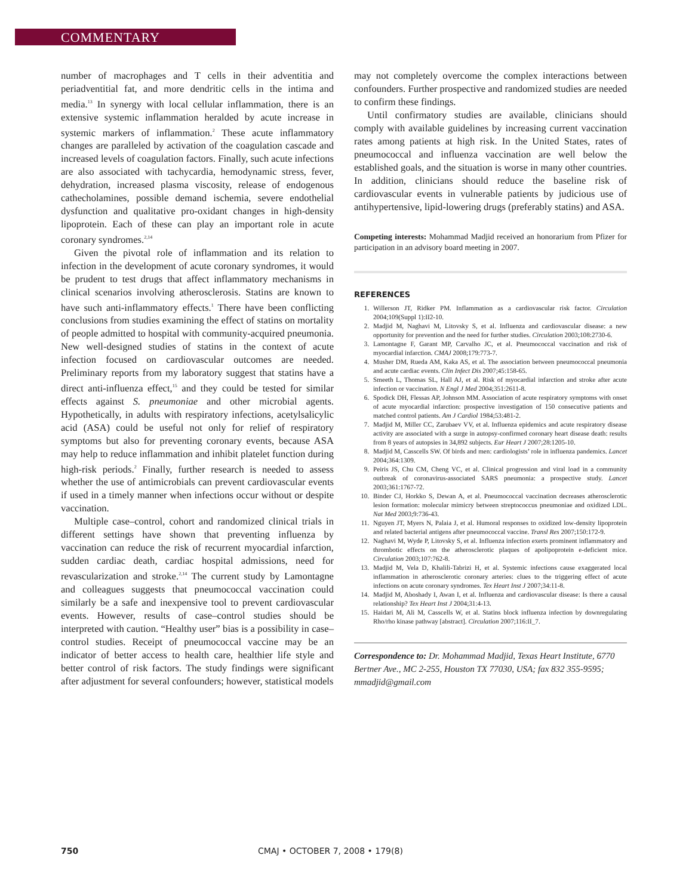COMMENTARY
number of macrophages and T cells in their adventitia and periadventitial fat, and more dendritic cells in the intima and media.<sup>13</sup> In synergy with local cellular inflammation, there is an extensive systemic inflammation heralded by acute increase in systemic markers of inflammation.<sup>2</sup> These acute inflammatory changes are paralleled by activation of the coagulation cascade and increased levels of coagulation factors. Finally, such acute infections are also associated with tachycardia, hemodynamic stress, fever, dehydration, increased plasma viscosity, release of endogenous cathecholamines, possible demand ischemia, severe endothelial dysfunction and qualitative pro-oxidant changes in high-density lipoprotein. Each of these can play an important role in acute coronary syndromes.<sup>2,14</sup>
Given the pivotal role of inflammation and its relation to infection in the development of acute coronary syndromes, it would be prudent to test drugs that affect inflammatory mechanisms in clinical scenarios involving atherosclerosis. Statins are known to have such anti-inflammatory effects.<sup>1</sup> There have been conflicting conclusions from studies examining the effect of statins on mortality of people admitted to hospital with community-acquired pneumonia. New well-designed studies of statins in the context of acute infection focused on cardiovascular outcomes are needed. Preliminary reports from my laboratory suggest that statins have a direct anti-influenza effect,<sup>15</sup> and they could be tested for similar effects against S. pneumoniae and other microbial agents. Hypothetically, in adults with respiratory infections, acetylsalicylic acid (ASA) could be useful not only for relief of respiratory symptoms but also for preventing coronary events, because ASA may help to reduce inflammation and inhibit platelet function during high-risk periods.<sup>2</sup> Finally, further research is needed to assess whether the use of antimicrobials can prevent cardiovascular events if used in a timely manner when infections occur without or despite vaccination.
Multiple case–control, cohort and randomized clinical trials in different settings have shown that preventing influenza by vaccination can reduce the risk of recurrent myocardial infarction, sudden cardiac death, cardiac hospital admissions, need for revascularization and stroke.<sup>2,14</sup> The current study by Lamontagne and colleagues suggests that pneumococcal vaccination could similarly be a safe and inexpensive tool to prevent cardiovascular events. However, results of case–control studies should be interpreted with caution. “Healthy user” bias is a possibility in case–control studies. Receipt of pneumococcal vaccine may be an indicator of better access to health care, healthier life style and better control of risk factors. The study findings were significant after adjustment for several confounders; however, statistical models
may not completely overcome the complex interactions between confounders. Further prospective and randomized studies are needed to confirm these findings.
Until confirmatory studies are available, clinicians should comply with available guidelines by increasing current vaccination rates among patients at high risk. In the United States, rates of pneumococcal and influenza vaccination are well below the established goals, and the situation is worse in many other countries. In addition, clinicians should reduce the baseline risk of cardiovascular events in vulnerable patients by judicious use of antihypertensive, lipid-lowering drugs (preferably statins) and ASA.
Competing interests: Mohammad Madjid received an honorarium from Pfizer for participation in an advisory board meeting in 2007.
REFERENCES
1. Willerson JT, Ridker PM. Inflammation as a cardiovascular risk factor. Circulation 2004;109(Suppl 1):II2-10.
2. Madjid M, Naghavi M, Litovsky S, et al. Influenza and cardiovascular disease: a new opportunity for prevention and the need for further studies. Circulation 2003;108:2730-6.
3. Lamontagne F, Garant MP, Carvalho JC, et al. Pneumococcal vaccination and risk of myocardial infarction. CMAJ 2008;179:773-7.
4. Musher DM, Rueda AM, Kaka AS, et al. The association between pneumococcal pneumonia and acute cardiac events. Clin Infect Dis 2007;45:158-65.
5. Smeeth L, Thomas SL, Hall AJ, et al. Risk of myocardial infarction and stroke after acute infection or vaccination. N Engl J Med 2004;351:2611-8.
6. Spodick DH, Flessas AP, Johnson MM. Association of acute respiratory symptoms with onset of acute myocardial infarction: prospective investigation of 150 consecutive patients and matched control patients. Am J Cardiol 1984;53:481-2.
7. Madjid M, Miller CC, Zarubaev VV, et al. Influenza epidemics and acute respiratory disease activity are associated with a surge in autopsy-confirmed coronary heart disease death: results from 8 years of autopsies in 34,892 subjects. Eur Heart J 2007;28:1205-10.
8. Madjid M, Casscells SW. Of birds and men: cardiologists’ role in influenza pandemics. Lancet 2004;364:1309.
9. Peiris JS, Chu CM, Cheng VC, et al. Clinical progression and viral load in a community outbreak of coronavirus-associated SARS pneumonia: a prospective study. Lancet 2003;361:1767-72.
10. Binder CJ, Horkko S, Dewan A, et al. Pneumococcal vaccination decreases atherosclerotic lesion formation: molecular mimicry between streptococcus pneumoniae and oxidized LDL. Nat Med 2003;9:736-43.
11. Nguyen JT, Myers N, Palaia J, et al. Humoral responses to oxidized low-density lipoprotein and related bacterial antigens after pneumococcal vaccine. Transl Res 2007;150:172-9.
12. Naghavi M, Wyde P, Litovsky S, et al. Influenza infection exerts prominent inflammatory and thrombotic effects on the atherosclerotic plaques of apolipoprotein e-deficient mice. Circulation 2003;107:762-8.
13. Madjid M, Vela D, Khalili-Tabrizi H, et al. Systemic infections cause exaggerated local inflammation in atherosclerotic coronary arteries: clues to the triggering effect of acute infections on acute coronary syndromes. Tex Heart Inst J 2007;34:11-8.
14. Madjid M, Aboshady I, Awan I, et al. Influenza and cardiovascular disease: Is there a causal relationship? Tex Heart Inst J 2004;31:4-13.
15. Haidari M, Ali M, Casscells W, et al. Statins block influenza infection by downregulating Rho/rho kinase pathway [abstract]. Circulation 2007;116:II_7.
Correspondence to: Dr. Mohammad Madjid, Texas Heart Institute, 6770 Bertner Ave., MC 2-255, Houston TX 77030, USA; fax 832 355-9595; mmadjid@gmail.com
750 CMAJ • OCTOBER 7, 2008 • 179(8)